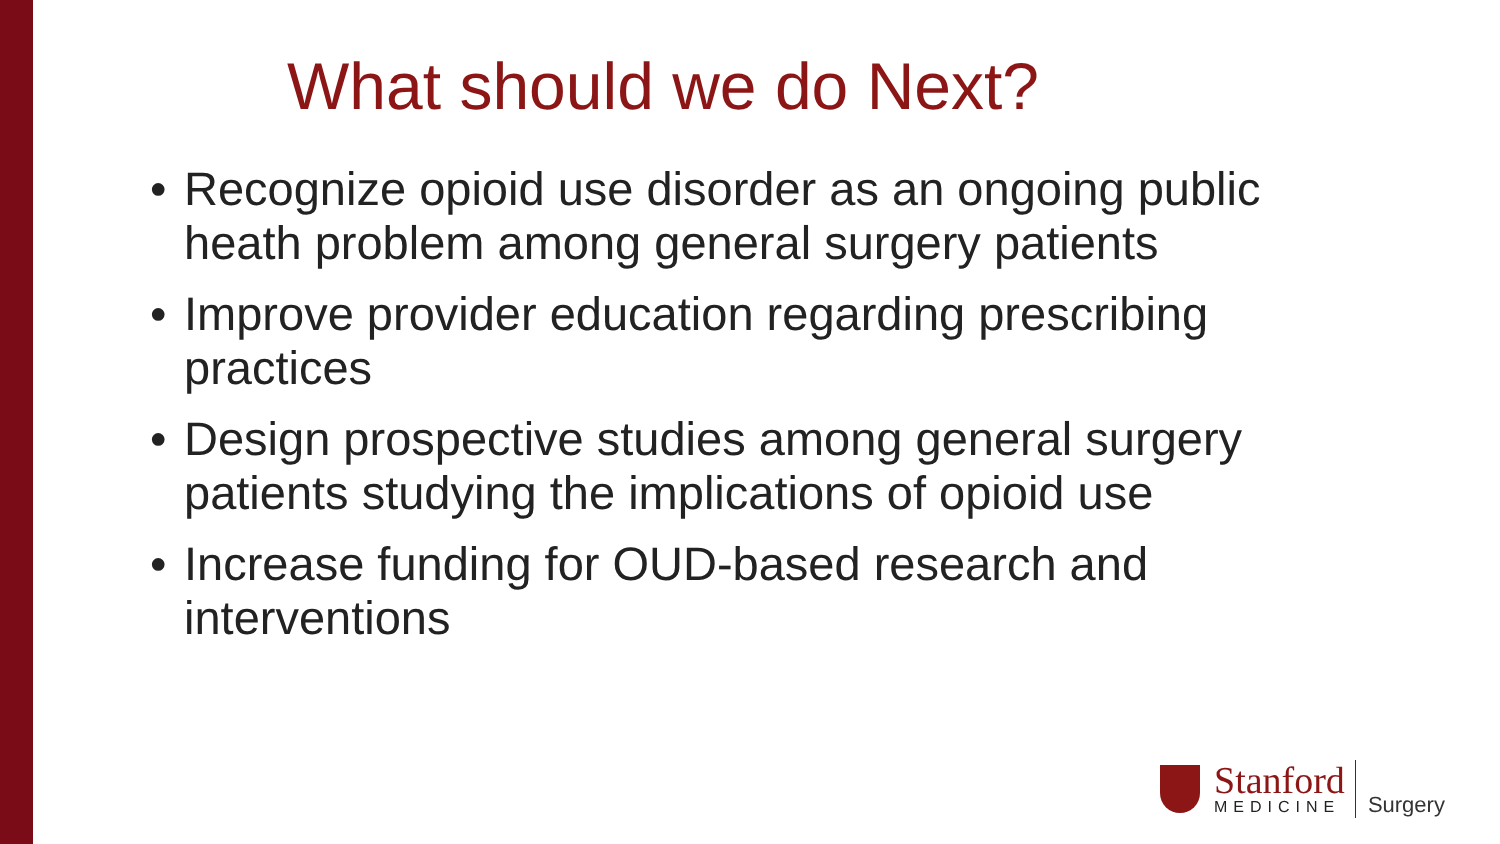What should we do Next?
• Recognize opioid use disorder as an ongoing public heath problem among general surgery patients
• Improve provider education regarding prescribing practices
• Design prospective studies among general surgery patients studying the implications of opioid use
• Increase funding for OUD-based research and interventions
Stanford
MEDICINE
Surgery